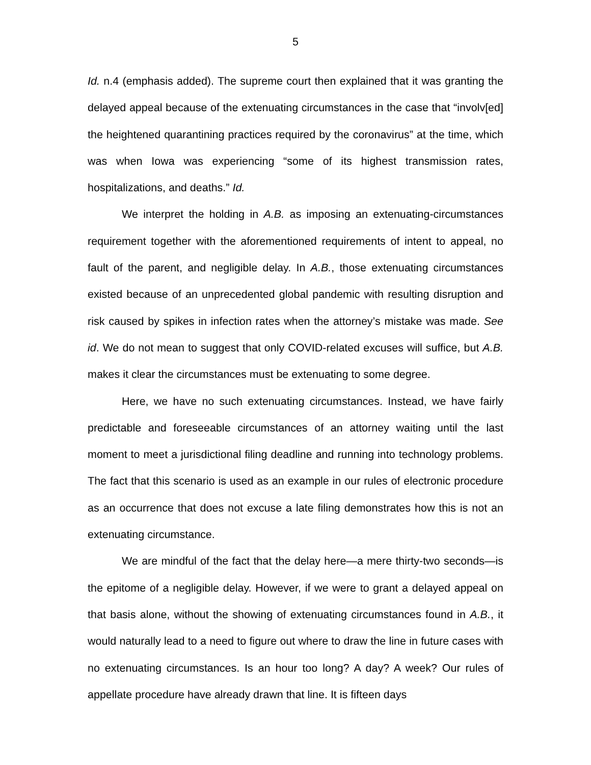5
Id. n.4 (emphasis added). The supreme court then explained that it was granting the delayed appeal because of the extenuating circumstances in the case that “involv[ed] the heightened quarantining practices required by the coronavirus” at the time, which was when Iowa was experiencing “some of its highest transmission rates, hospitalizations, and deaths.” Id.
We interpret the holding in A.B. as imposing an extenuating-circumstances requirement together with the aforementioned requirements of intent to appeal, no fault of the parent, and negligible delay. In A.B., those extenuating circumstances existed because of an unprecedented global pandemic with resulting disruption and risk caused by spikes in infection rates when the attorney’s mistake was made. See id. We do not mean to suggest that only COVID-related excuses will suffice, but A.B. makes it clear the circumstances must be extenuating to some degree.
Here, we have no such extenuating circumstances. Instead, we have fairly predictable and foreseeable circumstances of an attorney waiting until the last moment to meet a jurisdictional filing deadline and running into technology problems. The fact that this scenario is used as an example in our rules of electronic procedure as an occurrence that does not excuse a late filing demonstrates how this is not an extenuating circumstance.
We are mindful of the fact that the delay here—a mere thirty-two seconds—is the epitome of a negligible delay. However, if we were to grant a delayed appeal on that basis alone, without the showing of extenuating circumstances found in A.B., it would naturally lead to a need to figure out where to draw the line in future cases with no extenuating circumstances. Is an hour too long? A day? A week? Our rules of appellate procedure have already drawn that line. It is fifteen days